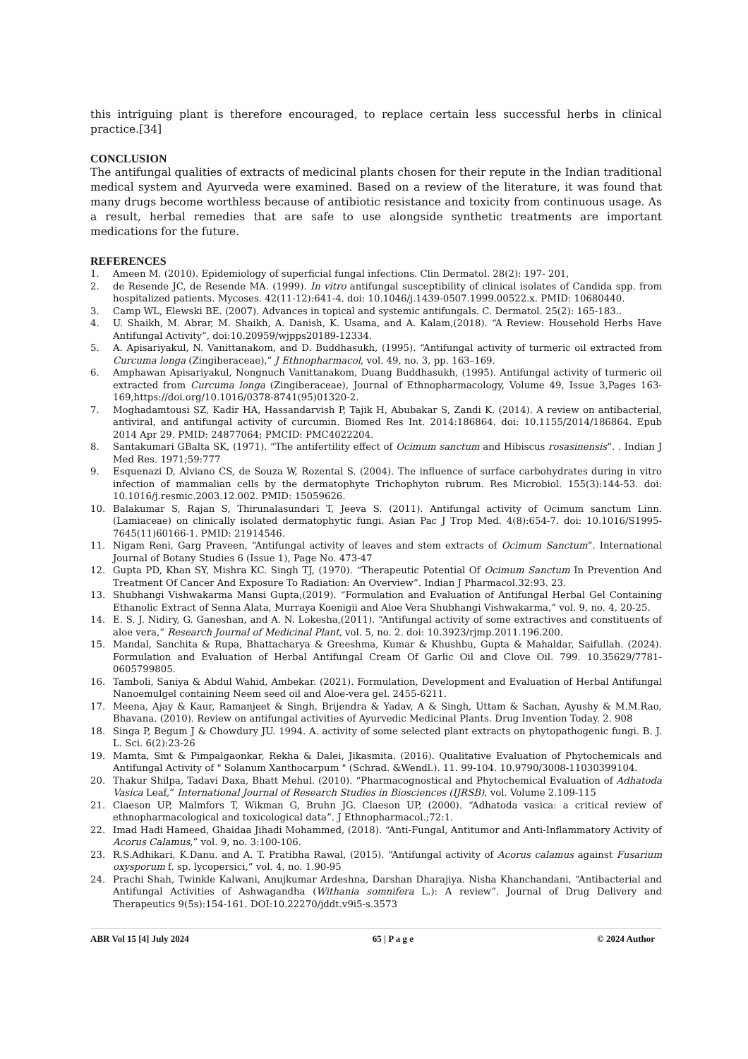this intriguing plant is therefore encouraged, to replace certain less successful herbs in clinical practice.[34]
CONCLUSION
The antifungal qualities of extracts of medicinal plants chosen for their repute in the Indian traditional medical system and Ayurveda were examined. Based on a review of the literature, it was found that many drugs become worthless because of antibiotic resistance and toxicity from continuous usage. As a result, herbal remedies that are safe to use alongside synthetic treatments are important medications for the future.
REFERENCES
1. Ameen M. (2010). Epidemiology of superficial fungal infections. Clin Dermatol. 28(2): 197- 201,
2. de Resende JC, de Resende MA. (1999). In vitro antifungal susceptibility of clinical isolates of Candida spp. from hospitalized patients. Mycoses. 42(11-12):641-4. doi: 10.1046/j.1439-0507.1999.00522.x. PMID: 10680440.
3. Camp WL, Elewski BE. (2007). Advances in topical and systemic antifungals. C. Dermatol. 25(2): 165-183..
4. U. Shaikh, M. Abrar, M. Shaikh, A. Danish, K. Usama, and A. Kalam,(2018). “A Review: Household Herbs Have Antifungal Activity”, doi:10.20959/wjpps20189-12334.
5. A. Apisariyakul, N. Vanittanakom, and D. Buddhasukh, (1995). “Antifungal activity of turmeric oil extracted from Curcuma longa (Zingiberaceae),” J Ethnopharmacol, vol. 49, no. 3, pp. 163–169.
6. Amphawan Apisariyakul, Nongnuch Vanittanakom, Duang Buddhasukh, (1995). Antifungal activity of turmeric oil extracted from Curcuma longa (Zingiberaceae), Journal of Ethnopharmacology, Volume 49, Issue 3,Pages 163-169,https://doi.org/10.1016/0378-8741(95)01320-2.
7. Moghadamtousi SZ, Kadir HA, Hassandarvish P, Tajik H, Abubakar S, Zandi K. (2014). A review on antibacterial, antiviral, and antifungal activity of curcumin. Biomed Res Int. 2014:186864. doi: 10.1155/2014/186864. Epub 2014 Apr 29. PMID: 24877064; PMCID: PMC4022204.
8. Santakumari GBalta SK, (1971). “The antifertility effect of Ocimum sanctum and Hibiscus rosasinensis”. . Indian J Med Res. 1971;59:777
9. Esquenazi D, Alviano CS, de Souza W, Rozental S. (2004). The influence of surface carbohydrates during in vitro infection of mammalian cells by the dermatophyte Trichophyton rubrum. Res Microbiol. 155(3):144-53. doi: 10.1016/j.resmic.2003.12.002. PMID: 15059626.
10. Balakumar S, Rajan S, Thirunalasundari T, Jeeva S. (2011). Antifungal activity of Ocimum sanctum Linn. (Lamiaceae) on clinically isolated dermatophytic fungi. Asian Pac J Trop Med. 4(8):654-7. doi: 10.1016/S1995-7645(11)60166-1. PMID: 21914546.
11. Nigam Reni, Garg Praveen, “Antifungal activity of leaves and stem extracts of Ocimum Sanctum”. International Journal of Botany Studies 6 (Issue 1), Page No. 473-47
12. Gupta PD, Khan SY, Mishra KC. Singh TJ, (1970). “Therapeutic Potential Of Ocimum Sanctum In Prevention And Treatment Of Cancer And Exposure To Radiation: An Overview”. Indian J Pharmacol.32:93. 23.
13. Shubhangi Vishwakarma Mansi Gupta,(2019). “Formulation and Evaluation of Antifungal Herbal Gel Containing Ethanolic Extract of Senna Alata, Murraya Koenigii and Aloe Vera Shubhangi Vishwakarma,” vol. 9, no. 4, 20-25.
14. E. S. J. Nidiry, G. Ganeshan, and A. N. Lokesha,(2011). “Antifungal activity of some extractives and constituents of aloe vera,” Research Journal of Medicinal Plant, vol. 5, no. 2. doi: 10.3923/rjmp.2011.196.200.
15. Mandal, Sanchita & Rupa, Bhattacharya & Greeshma, Kumar & Khushbu, Gupta & Mahaldar, Saifullah. (2024). Formulation and Evaluation of Herbal Antifungal Cream Of Garlic Oil and Clove Oil. 799. 10.35629/7781-0605799805.
16. Tamboli, Saniya & Abdul Wahid, Ambekar. (2021). Formulation, Development and Evaluation of Herbal Antifungal Nanoemulgel containing Neem seed oil and Aloe-vera gel. 2455-6211.
17. Meena, Ajay & Kaur, Ramanjeet & Singh, Brijendra & Yadav, A & Singh, Uttam & Sachan, Ayushy & M.M.Rao, Bhavana. (2010). Review on antifungal activities of Ayurvedic Medicinal Plants. Drug Invention Today. 2. 908
18. Singa P, Begum J & Chowdury JU. 1994. A. activity of some selected plant extracts on phytopathogenic fungi. B. J. L. Sci. 6(2):23-26
19. Mamta, Smt & Pimpalgaonkar, Rekha & Dalei, Jikasmita. (2016). Qualitative Evaluation of Phytochemicals and Antifungal Activity of " Solanum Xanthocarpum " (Schrad. &Wendl.). 11. 99-104. 10.9790/3008-11030399104.
20. Thakur Shilpa, Tadavi Daxa, Bhatt Mehul. (2010). “Pharmacognostical and Phytochemical Evaluation of Adhatoda Vasica Leaf,” International Journal of Research Studies in Biosciences (IJRSB), vol. Volume 2.109-115
21. Claeson UP, Malmfors T, Wikman G, Bruhn JG. Claeson UP, (2000). “Adhatoda vasica: a critical review of ethnopharmacological and toxicological data”. J Ethnopharmacol.;72:1.
22. Imad Hadi Hameed, Ghaidaa Jihadi Mohammed, (2018). “Anti-Fungal, Antitumor and Anti-Inflammatory Activity of Acorus Calamus,” vol. 9, no. 3:100-106.
23. R.S.Adhikari, K.Danu. and A. T. Pratibha Rawal, (2015). “Antifungal activity of Acorus calamus against Fusarium oxysporum f. sp. lycopersici,” vol. 4, no. 1.90-95
24. Prachi Shah, Twinkle Kalwani, Anujkumar Ardeshna, Darshan Dharajiya. Nisha Khanchandani, “Antibacterial and Antifungal Activities of Ashwagandha (Withania somnifera L.): A review”. Journal of Drug Delivery and Therapeutics 9(5s):154-161. DOI:10.22270/jddt.v9i5-s.3573
ABR Vol 15 [4] July 2024 65 | P a g e © 2024 Author